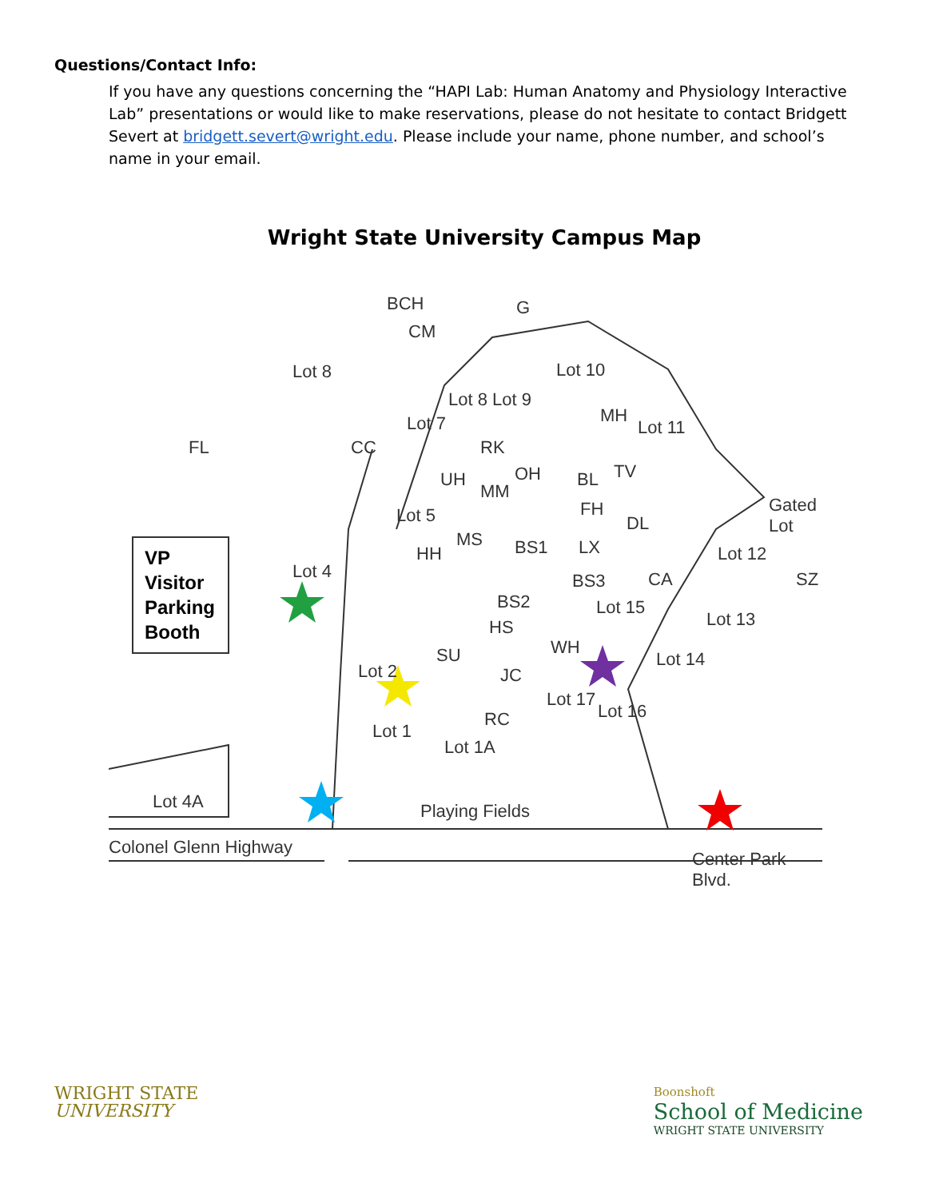Questions/Contact Info:
If you have any questions concerning the “HAPI Lab: Human Anatomy and Physiology Interactive Lab” presentations or would like to make reservations, please do not hesitate to contact Bridgett Severt at bridgett.severt@wright.edu. Please include your name, phone number, and school’s name in your email.
Wright State University Campus Map
VP
Visitor
Parking
Booth
Colonel Glenn Highway
Playing Fields Lot 4A
Lot 8
FL
Lot 4
BCH
CM
G
Lot 10
Lot 8
Lot 7
Lot 9
MH
Lot 11
CC
UH
RK
MM
OH BL TV
Lot 5 FH
DL
Gated Lot
MS BS1 LX HH
BS3 CA
Lot 12
SZ
BS2
HS
Lot 15
Lot 13
SU WH
Lot 14
JC Lot 2
RC
Lot 17
Lot 16
Lot 1
Lot 1A
Center Park Blvd.
WRIGHT STATE
UNIVERSITY
Boonshoft
School of Medicine
WRIGHT STATE UNIVERSITY